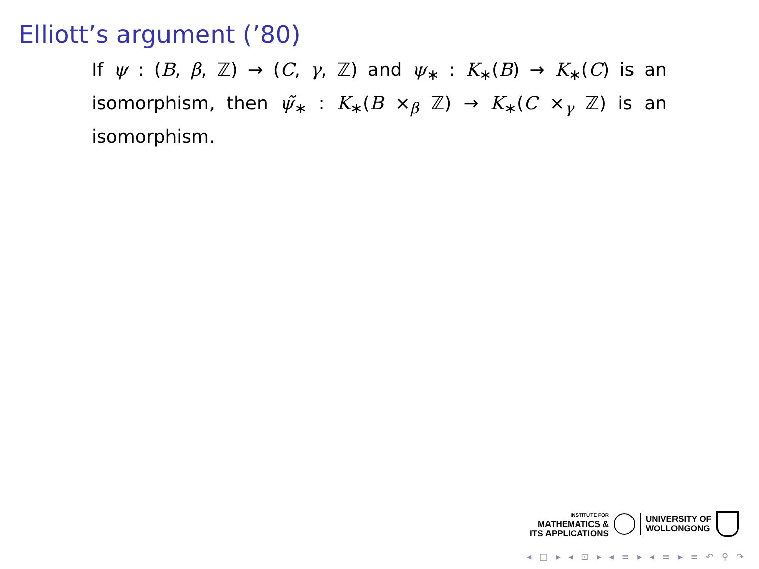Elliott’s argument (’80)
If ψ : (B, β, ℤ) → (C, γ, ℤ) and ψ<sub>∗</sub> : K<sub>∗</sub>(B) → K<sub>∗</sub>(C) is an isomorphism, then ψ̃<sub>∗</sub> : K<sub>∗</sub>(B ×<sub>β</sub> ℤ) → K<sub>∗</sub>(C ×<sub>γ</sub> ℤ) is an isomorphism.
INSTITUTE FOR
MATHEMATICS &
ITS APPLICATIONS
UNIVERSITY OF
WOLLONGONG
◂ □ ▸ ◂ ⊡ ▸ ◂ ≡ ▸ ◂ ≡ ▸ ≡ ↶ ⚲ ↷